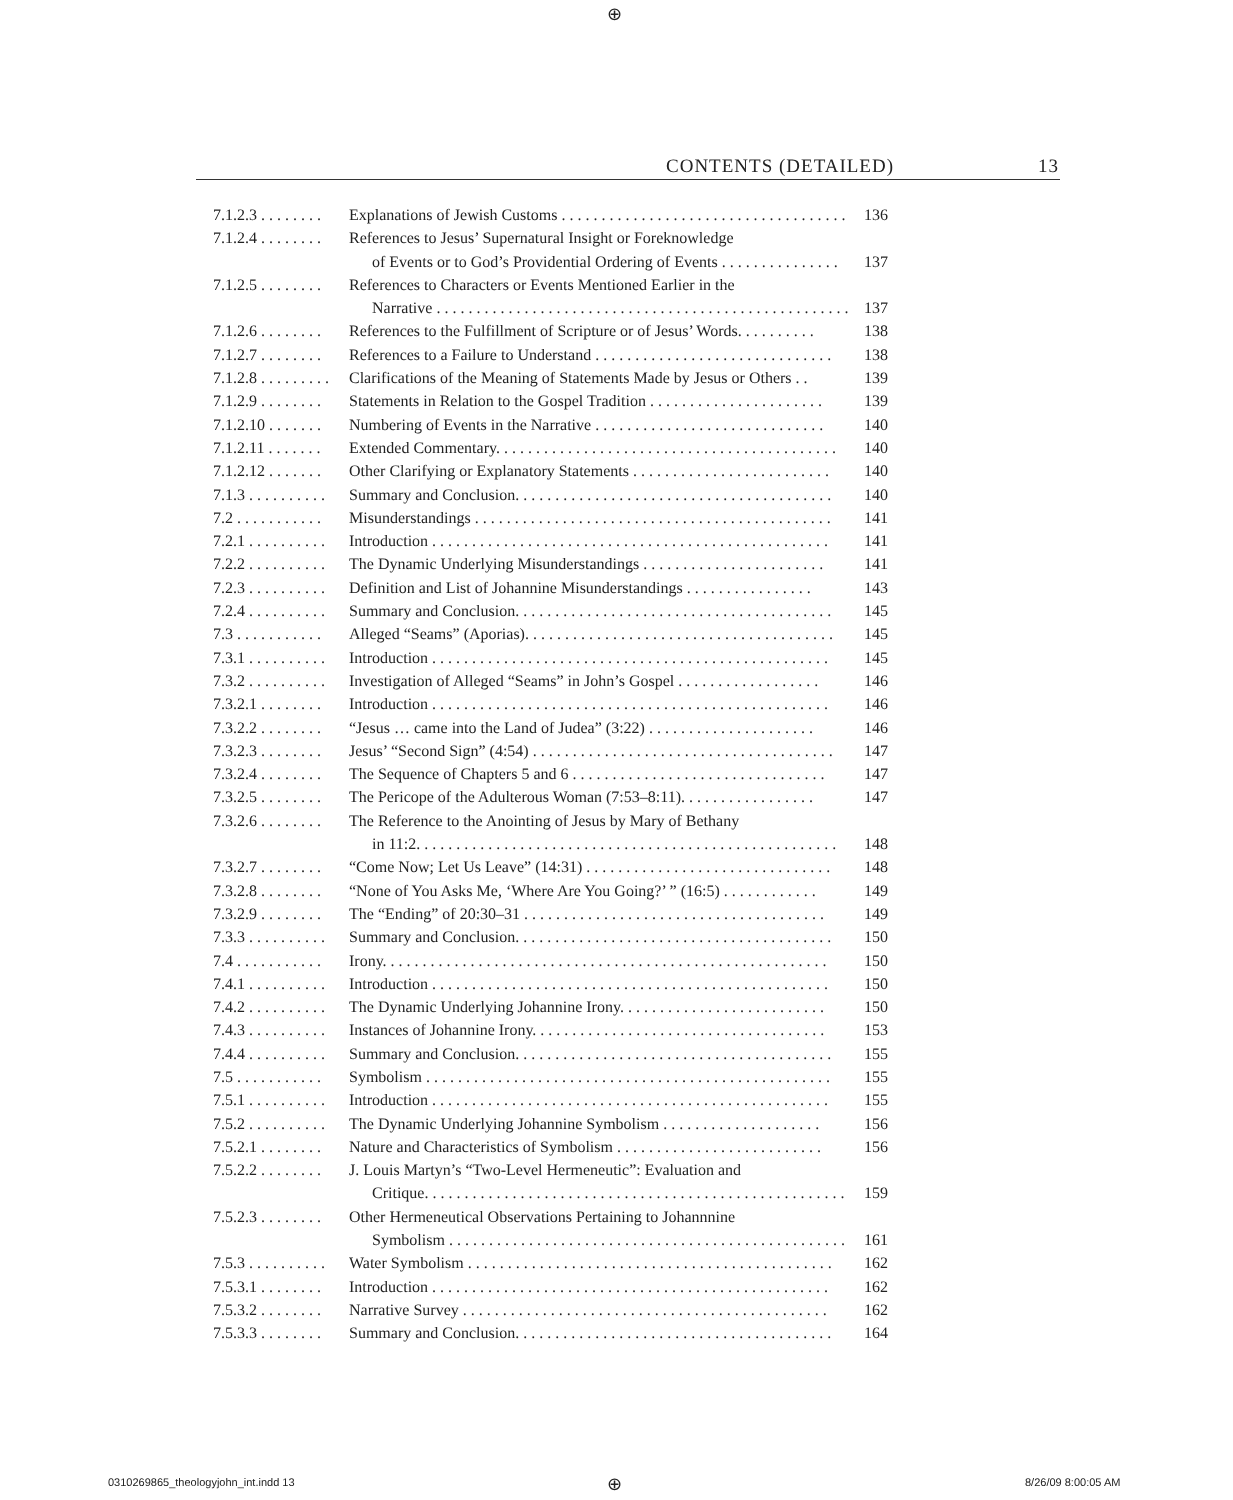⊕
CONTENTS (DETAILED) 13
7.1.2.3 . . . . . . . . Explanations of Jewish Customs . . . . . . . . . . . . . . . . . . . . . . . . . . . . . . . . . . . . 136
7.1.2.4 . . . . . . . . References to Jesus’ Supernatural Insight or Foreknowledge
of Events or to God’s Providential Ordering of Events . . . . . . . . . . . . . . . 137
7.1.2.5 . . . . . . . . References to Characters or Events Mentioned Earlier in the
Narrative . . . . . . . . . . . . . . . . . . . . . . . . . . . . . . . . . . . . . . . . . . . . . . . . . . . . 137
7.1.2.6 . . . . . . . . References to the Fulfillment of Scripture or of Jesus’ Words. . . . . . . . . . 138
7.1.2.7 . . . . . . . . References to a Failure to Understand . . . . . . . . . . . . . . . . . . . . . . . . . . . . . . 138
7.1.2.8 . . . . . . . . . Clarifications of the Meaning of Statements Made by Jesus or Others . . 139
7.1.2.9 . . . . . . . . Statements in Relation to the Gospel Tradition . . . . . . . . . . . . . . . . . . . . . . 139
7.1.2.10 . . . . . . . Numbering of Events in the Narrative . . . . . . . . . . . . . . . . . . . . . . . . . . . . . 140
7.1.2.11 . . . . . . . Extended Commentary. . . . . . . . . . . . . . . . . . . . . . . . . . . . . . . . . . . . . . . . . . . 140
7.1.2.12 . . . . . . . Other Clarifying or Explanatory Statements . . . . . . . . . . . . . . . . . . . . . . . . . 140
7.1.3 . . . . . . . . . . Summary and Conclusion. . . . . . . . . . . . . . . . . . . . . . . . . . . . . . . . . . . . . . . . 140
7.2 . . . . . . . . . . . Misunderstandings . . . . . . . . . . . . . . . . . . . . . . . . . . . . . . . . . . . . . . . . . . . . . 141
7.2.1 . . . . . . . . . . Introduction . . . . . . . . . . . . . . . . . . . . . . . . . . . . . . . . . . . . . . . . . . . . . . . . . . 141
7.2.2 . . . . . . . . . . The Dynamic Underlying Misunderstandings . . . . . . . . . . . . . . . . . . . . . . . 141
7.2.3 . . . . . . . . . . Definition and List of Johannine Misunderstandings . . . . . . . . . . . . . . . . 143
7.2.4 . . . . . . . . . . Summary and Conclusion. . . . . . . . . . . . . . . . . . . . . . . . . . . . . . . . . . . . . . . . 145
7.3 . . . . . . . . . . . Alleged “Seams” (Aporias). . . . . . . . . . . . . . . . . . . . . . . . . . . . . . . . . . . . . . . 145
7.3.1 . . . . . . . . . . Introduction . . . . . . . . . . . . . . . . . . . . . . . . . . . . . . . . . . . . . . . . . . . . . . . . . . 145
7.3.2 . . . . . . . . . . Investigation of Alleged “Seams” in John’s Gospel . . . . . . . . . . . . . . . . . . 146
7.3.2.1 . . . . . . . . Introduction . . . . . . . . . . . . . . . . . . . . . . . . . . . . . . . . . . . . . . . . . . . . . . . . . . 146
7.3.2.2 . . . . . . . . “Jesus … came into the Land of Judea” (3:22) . . . . . . . . . . . . . . . . . . . . . 146
7.3.2.3 . . . . . . . . Jesus’ “Second Sign” (4:54) . . . . . . . . . . . . . . . . . . . . . . . . . . . . . . . . . . . . . . 147
7.3.2.4 . . . . . . . . The Sequence of Chapters 5 and 6 . . . . . . . . . . . . . . . . . . . . . . . . . . . . . . . . 147
7.3.2.5 . . . . . . . . The Pericope of the Adulterous Woman (7:53–8:11). . . . . . . . . . . . . . . . . 147
7.3.2.6 . . . . . . . . The Reference to the Anointing of Jesus by Mary of Bethany
in 11:2. . . . . . . . . . . . . . . . . . . . . . . . . . . . . . . . . . . . . . . . . . . . . . . . . . . . . 148
7.3.2.7 . . . . . . . . “Come Now; Let Us Leave” (14:31) . . . . . . . . . . . . . . . . . . . . . . . . . . . . . . . 148
7.3.2.8 . . . . . . . . “None of You Asks Me, ‘Where Are You Going?’ ” (16:5) . . . . . . . . . . . . 149
7.3.2.9 . . . . . . . . The “Ending” of 20:30–31 . . . . . . . . . . . . . . . . . . . . . . . . . . . . . . . . . . . . . . 149
7.3.3 . . . . . . . . . . Summary and Conclusion. . . . . . . . . . . . . . . . . . . . . . . . . . . . . . . . . . . . . . . . 150
7.4 . . . . . . . . . . . Irony. . . . . . . . . . . . . . . . . . . . . . . . . . . . . . . . . . . . . . . . . . . . . . . . . . . . . . . . 150
7.4.1 . . . . . . . . . . Introduction . . . . . . . . . . . . . . . . . . . . . . . . . . . . . . . . . . . . . . . . . . . . . . . . . . 150
7.4.2 . . . . . . . . . . The Dynamic Underlying Johannine Irony. . . . . . . . . . . . . . . . . . . . . . . . . . 150
7.4.3 . . . . . . . . . . Instances of Johannine Irony. . . . . . . . . . . . . . . . . . . . . . . . . . . . . . . . . . . . . 153
7.4.4 . . . . . . . . . . Summary and Conclusion. . . . . . . . . . . . . . . . . . . . . . . . . . . . . . . . . . . . . . . . 155
7.5 . . . . . . . . . . . Symbolism . . . . . . . . . . . . . . . . . . . . . . . . . . . . . . . . . . . . . . . . . . . . . . . . . . . 155
7.5.1 . . . . . . . . . . Introduction . . . . . . . . . . . . . . . . . . . . . . . . . . . . . . . . . . . . . . . . . . . . . . . . . . 155
7.5.2 . . . . . . . . . . The Dynamic Underlying Johannine Symbolism . . . . . . . . . . . . . . . . . . . . 156
7.5.2.1 . . . . . . . . Nature and Characteristics of Symbolism . . . . . . . . . . . . . . . . . . . . . . . . . . 156
7.5.2.2 . . . . . . . . J. Louis Martyn’s “Two-Level Hermeneutic”: Evaluation and
Critique. . . . . . . . . . . . . . . . . . . . . . . . . . . . . . . . . . . . . . . . . . . . . . . . . . . . . 159
7.5.2.3 . . . . . . . . Other Hermeneutical Observations Pertaining to Johannnine
Symbolism . . . . . . . . . . . . . . . . . . . . . . . . . . . . . . . . . . . . . . . . . . . . . . . . . . 161
7.5.3 . . . . . . . . . . Water Symbolism . . . . . . . . . . . . . . . . . . . . . . . . . . . . . . . . . . . . . . . . . . . . . . 162
7.5.3.1 . . . . . . . . Introduction . . . . . . . . . . . . . . . . . . . . . . . . . . . . . . . . . . . . . . . . . . . . . . . . . . 162
7.5.3.2 . . . . . . . . Narrative Survey . . . . . . . . . . . . . . . . . . . . . . . . . . . . . . . . . . . . . . . . . . . . . . 162
7.5.3.3 . . . . . . . . Summary and Conclusion. . . . . . . . . . . . . . . . . . . . . . . . . . . . . . . . . . . . . . . . 164
0310269865_theologyjohn_int.indd 13
⊕ 8/26/09 8:00:05 AM